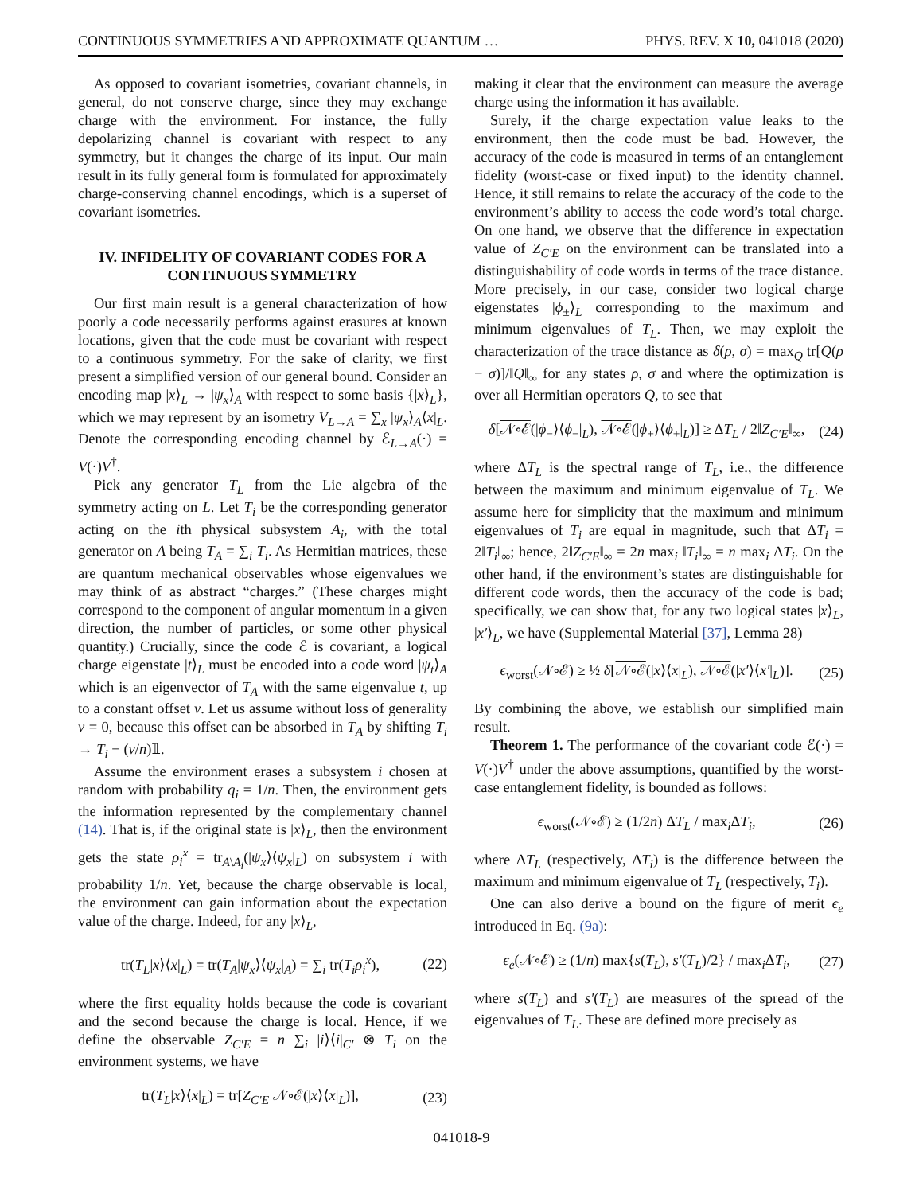CONTINUOUS SYMMETRIES AND APPROXIMATE QUANTUM … PHYS. REV. X 10, 041018 (2020)
As opposed to covariant isometries, covariant channels, in general, do not conserve charge, since they may exchange charge with the environment. For instance, the fully depolarizing channel is covariant with respect to any symmetry, but it changes the charge of its input. Our main result in its fully general form is formulated for approximately charge-conserving channel encodings, which is a superset of covariant isometries.
IV. INFIDELITY OF COVARIANT CODES FOR A CONTINUOUS SYMMETRY
Our first main result is a general characterization of how poorly a code necessarily performs against erasures at known locations, given that the code must be covariant with respect to a continuous symmetry. For the sake of clarity, we first present a simplified version of our general bound. Consider an encoding map |x⟩<sub>L</sub> → |ψ<sub>x</sub>⟩<sub>A</sub> with respect to some basis {|x⟩<sub>L</sub>}, which we may represent by an isometry V<sub>L→A</sub> = ∑<sub>x</sub> |ψ<sub>x</sub>⟩<sub>A</sub>⟨x|<sub>L</sub>. Denote the corresponding encoding channel by ℰ<sub>L→A</sub>(·) = V(·)V<sup>†</sup>.
Pick any generator T<sub>L</sub> from the Lie algebra of the symmetry acting on L. Let T<sub>i</sub> be the corresponding generator acting on the ith physical subsystem A<sub>i</sub>, with the total generator on A being T<sub>A</sub> = ∑<sub>i</sub> T<sub>i</sub>. As Hermitian matrices, these are quantum mechanical observables whose eigenvalues we may think of as abstract “charges.” (These charges might correspond to the component of angular momentum in a given direction, the number of particles, or some other physical quantity.) Crucially, since the code ℰ is covariant, a logical charge eigenstate |t⟩<sub>L</sub> must be encoded into a code word |ψ<sub>t</sub>⟩<sub>A</sub> which is an eigenvector of T<sub>A</sub> with the same eigenvalue t, up to a constant offset ν. Let us assume without loss of generality ν = 0, because this offset can be absorbed in T<sub>A</sub> by shifting T<sub>i</sub> → T<sub>i</sub> − (ν/n)𝟙.
Assume the environment erases a subsystem i chosen at random with probability q<sub>i</sub> = 1/n. Then, the environment gets the information represented by the complementary channel (14). That is, if the original state is |x⟩<sub>L</sub>, then the environment gets the state ρ<sub>i</sub><sup>x</sup> = tr<sub>A\A<sub>i</sub></sub>(|ψ<sub>x</sub>⟩⟨ψ<sub>x</sub>|<sub>L</sub>) on subsystem i with probability 1/n. Yet, because the charge observable is local, the environment can gain information about the expectation value of the charge. Indeed, for any |x⟩<sub>L</sub>,
tr(T<sub>L</sub>|x⟩⟨x|<sub>L</sub>) = tr(T<sub>A</sub>|ψ<sub>x</sub>⟩⟨ψ<sub>x</sub>|<sub>A</sub>) = ∑<sub>i</sub> tr(T<sub>i</sub>ρ<sub>i</sub><sup>x</sup>), (22)
where the first equality holds because the code is covariant and the second because the charge is local. Hence, if we define the observable Z<sub>C′E</sub> = n ∑<sub>i</sub> |i⟩⟨i|<sub>C′</sub> ⊗ T<sub>i</sub> on the environment systems, we have
tr(T<sub>L</sub>|x⟩⟨x|<sub>L</sub>) = tr[Z<sub>C′E</sub> 𝒩∘ℰ(|x⟩⟨x|<sub>L</sub>)], (23)
making it clear that the environment can measure the average charge using the information it has available.
Surely, if the charge expectation value leaks to the environment, then the code must be bad. However, the accuracy of the code is measured in terms of an entanglement fidelity (worst-case or fixed input) to the identity channel. Hence, it still remains to relate the accuracy of the code to the environment’s ability to access the code word’s total charge. On one hand, we observe that the difference in expectation value of Z<sub>C′E</sub> on the environment can be translated into a distinguishability of code words in terms of the trace distance. More precisely, in our case, consider two logical charge eigenstates |ϕ<sub>±</sub>⟩<sub>L</sub> corresponding to the maximum and minimum eigenvalues of T<sub>L</sub>. Then, we may exploit the characterization of the trace distance as δ(ρ, σ) = max<sub>Q</sub> tr[Q(ρ − σ)]/‖Q‖<sub>∞</sub> for any states ρ, σ and where the optimization is over all Hermitian operators Q, to see that
δ[𝒩∘ℰ(|ϕ<sub>−</sub>⟩⟨ϕ<sub>−</sub>|<sub>L</sub>), 𝒩∘ℰ(|ϕ<sub>+</sub>⟩⟨ϕ<sub>+</sub>|<sub>L</sub>)] ≥ ΔT<sub>L</sub> / 2‖Z<sub>C′E</sub>‖<sub>∞</sub>, (24)
where ΔT<sub>L</sub> is the spectral range of T<sub>L</sub>, i.e., the difference between the maximum and minimum eigenvalue of T<sub>L</sub>. We assume here for simplicity that the maximum and minimum eigenvalues of T<sub>i</sub> are equal in magnitude, such that ΔT<sub>i</sub> = 2‖T<sub>i</sub>‖<sub>∞</sub>; hence, 2‖Z<sub>C′E</sub>‖<sub>∞</sub> = 2n max<sub>i</sub> ‖T<sub>i</sub>‖<sub>∞</sub> = n max<sub>i</sub> ΔT<sub>i</sub>. On the other hand, if the environment’s states are distinguishable for different code words, then the accuracy of the code is bad; specifically, we can show that, for any two logical states |x⟩<sub>L</sub>, |x′⟩<sub>L</sub>, we have (Supplemental Material [37], Lemma 28)
ϵ<sub>worst</sub>(𝒩∘ℰ) ≥ ½ δ[𝒩∘ℰ(|x⟩⟨x|<sub>L</sub>), 𝒩∘ℰ(|x′⟩⟨x′|<sub>L</sub>)]. (25)
By combining the above, we establish our simplified main result.
Theorem 1. The performance of the covariant code ℰ(·) = V(·)V<sup>†</sup> under the above assumptions, quantified by the worst-case entanglement fidelity, is bounded as follows:
ϵ<sub>worst</sub>(𝒩∘ℰ) ≥ (1/2n) ΔT<sub>L</sub> / max<sub>i</sub>ΔT<sub>i</sub>, (26)
where ΔT<sub>L</sub> (respectively, ΔT<sub>i</sub>) is the difference between the maximum and minimum eigenvalue of T<sub>L</sub> (respectively, T<sub>i</sub>).
One can also derive a bound on the figure of merit ϵ<sub>e</sub> introduced in Eq. (9a):
ϵ<sub>e</sub>(𝒩∘ℰ) ≥ (1/n) max{s(T<sub>L</sub>), s′(T<sub>L</sub>)/2} / max<sub>i</sub>ΔT<sub>i</sub>, (27)
where s(T<sub>L</sub>) and s′(T<sub>L</sub>) are measures of the spread of the eigenvalues of T<sub>L</sub>. These are defined more precisely as
041018-9